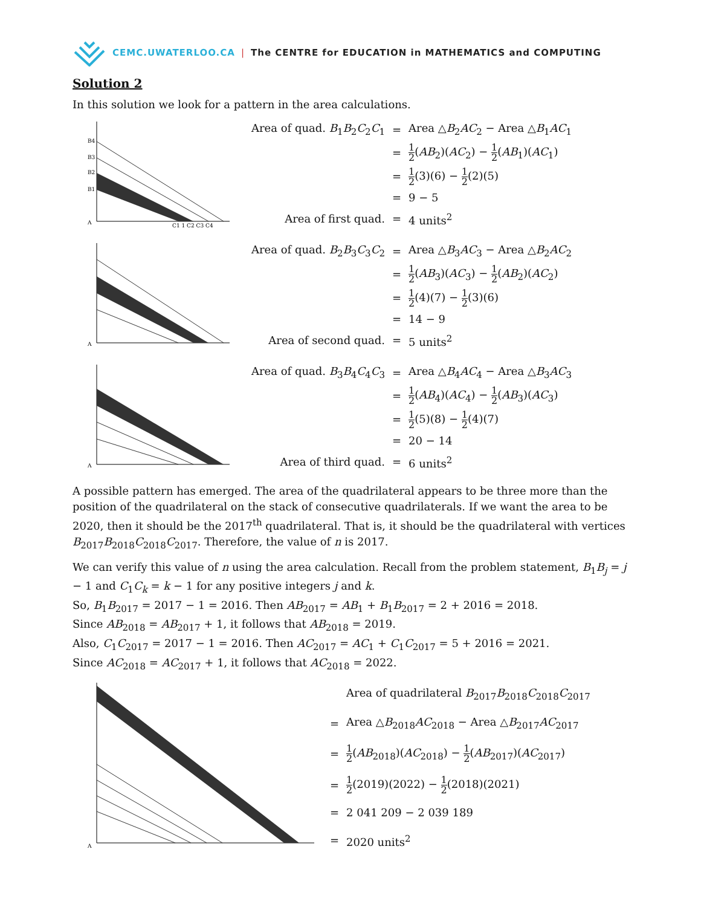CEMC.UWATERLOO.CA | The CENTRE for EDUCATION in MATHEMATICS and COMPUTING
Solution 2
In this solution we look for a pattern in the area calculations.
B4
B3
B2
B1
A
C1 1 C2 C3 C4
| Area of quad. B<sub>1</sub> B<sub>2</sub> C<sub>2</sub> C<sub>1</sub> | = | Area △ B<sub>2</sub> AC<sub>2</sub> − Area △ B<sub>1</sub> AC<sub>1</sub> |
| | = | 1 2 ( AB<sub>2</sub>)( AC<sub>2</sub>) − 1 2 ( AB<sub>1</sub>)( AC<sub>1</sub>) |
| | = | 1 2 (3)(6) − 1 2 (2)(5) |
| | = | 9 − 5 |
| Area of first quad. | = | 4 units<sup>2</sup> |
A
| Area of quad. B<sub>2</sub> B<sub>3</sub> C<sub>3</sub> C<sub>2</sub> | = | Area △ B<sub>3</sub> AC<sub>3</sub> − Area △ B<sub>2</sub> AC<sub>2</sub> |
| | = | 1 2 ( AB<sub>3</sub>)( AC<sub>3</sub>) − 1 2 ( AB<sub>2</sub>)( AC<sub>2</sub>) |
| | = | 1 2 (4)(7) − 1 2 (3)(6) |
| | = | 14 − 9 |
| Area of second quad. | = | 5 units<sup>2</sup> |
A
| Area of quad. B<sub>3</sub> B<sub>4</sub> C<sub>4</sub> C<sub>3</sub> | = | Area △ B<sub>4</sub> AC<sub>4</sub> − Area △ B<sub>3</sub> AC<sub>3</sub> |
| | = | 1 2 ( AB<sub>4</sub>)( AC<sub>4</sub>) − 1 2 ( AB<sub>3</sub>)( AC<sub>3</sub>) |
| | = | 1 2 (5)(8) − 1 2 (4)(7) |
| | = | 20 − 14 |
| Area of third quad. | = | 6 units<sup>2</sup> |
A possible pattern has emerged. The area of the quadrilateral appears to be three more than the position of the quadrilateral on the stack of consecutive quadrilaterals. If we want the area to be 2020, then it should be the 2017<sup>th</sup> quadrilateral. That is, it should be the quadrilateral with vertices B<sub>2017</sub>B<sub>2018</sub>C<sub>2018</sub>C<sub>2017</sub>. Therefore, the value of n is 2017.
We can verify this value of n using the area calculation. Recall from the problem statement, B<sub>1</sub>B<sub>j</sub> = j − 1 and C<sub>1</sub>C<sub>k</sub> = k − 1 for any positive integers j and k.
So, B<sub>1</sub>B<sub>2017</sub> = 2017 − 1 = 2016. Then AB<sub>2017</sub> = AB<sub>1</sub> + B<sub>1</sub>B<sub>2017</sub> = 2 + 2016 = 2018.
Since AB<sub>2018</sub> = AB<sub>2017</sub> + 1, it follows that AB<sub>2018</sub> = 2019.
Also, C<sub>1</sub>C<sub>2017</sub> = 2017 − 1 = 2016. Then AC<sub>2017</sub> = AC<sub>1</sub> + C<sub>1</sub>C<sub>2017</sub> = 5 + 2016 = 2021.
Since AC<sub>2018</sub> = AC<sub>2017</sub> + 1, it follows that AC<sub>2018</sub> = 2022.
A
| | Area of quadrilateral B<sub>2017</sub> B<sub>2018</sub> C<sub>2018</sub> C<sub>2017</sub> |
| = | Area △ B<sub>2018</sub> AC<sub>2018</sub> − Area △ B<sub>2017</sub> AC<sub>2017</sub> |
| = | 1 2 ( AB<sub>2018</sub>)( AC<sub>2018</sub>) − 1 2 ( AB<sub>2017</sub>)( AC<sub>2017</sub>) |
| = | 1 2 (2019)(2022) − 1 2 (2018)(2021) |
| = | 2 041 209 − 2 039 189 |
| = | 2020 units<sup>2</sup> |